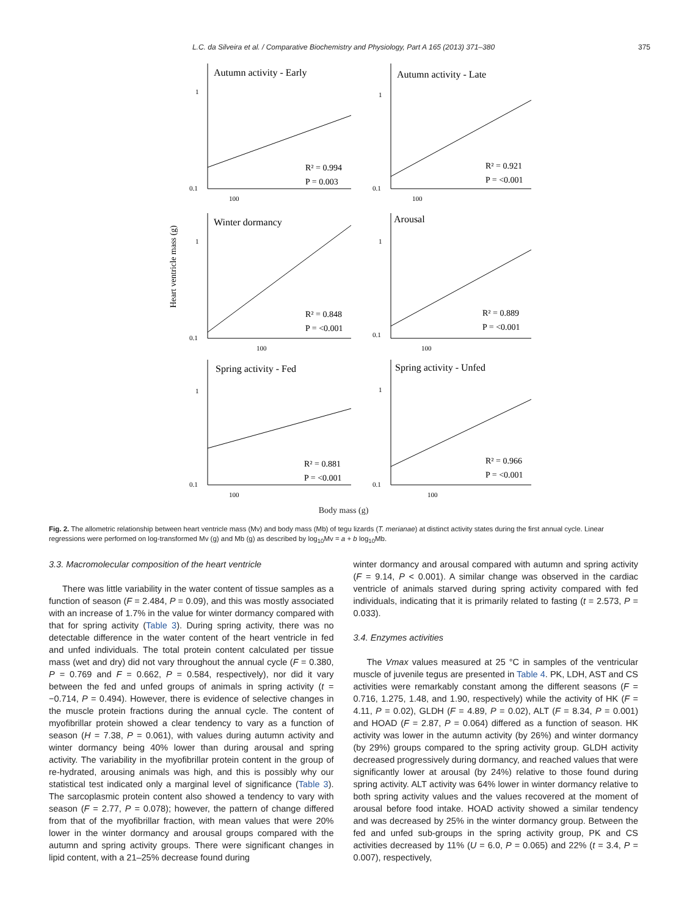L.C. da Silveira et al. / Comparative Biochemistry and Physiology, Part A 165 (2013) 371–380 375
Heart ventricle mass (g)
Autumn activity - Early
Autumn activity - Late
Winter dormancy
Arousal
Spring activity - Fed
Spring activity - Unfed
R² = 0.994
P = 0.003
R² = 0.921
P = <0.001
R² = 0.848
P = <0.001
R² = 0.889
P = <0.001
R² = 0.881
P = <0.001
R² = 0.966
P = <0.001
1
0.1
100
1
0.1
100
1
0.1
100
1
0.1
100
1
0.1
100
1
0.1
100
Body mass (g)
Fig. 2. The allometric relationship between heart ventricle mass (Mv) and body mass (Mb) of tegu lizards (T. merianae) at distinct activity states during the first annual cycle. Linear regressions were performed on log-transformed Mv (g) and Mb (g) as described by log<sub>10</sub>Mv = a + b log<sub>10</sub>Mb.
3.3. Macromolecular composition of the heart ventricle
There was little variability in the water content of tissue samples as a function of season (F = 2.484, P = 0.09), and this was mostly associated with an increase of 1.7% in the value for winter dormancy compared with that for spring activity (Table 3). During spring activity, there was no detectable difference in the water content of the heart ventricle in fed and unfed individuals. The total protein content calculated per tissue mass (wet and dry) did not vary throughout the annual cycle (F = 0.380, P = 0.769 and F = 0.662, P = 0.584, respectively), nor did it vary between the fed and unfed groups of animals in spring activity (t = −0.714, P = 0.494). However, there is evidence of selective changes in the muscle protein fractions during the annual cycle. The content of myofibrillar protein showed a clear tendency to vary as a function of season (H = 7.38, P = 0.061), with values during autumn activity and winter dormancy being 40% lower than during arousal and spring activity. The variability in the myofibrillar protein content in the group of re-hydrated, arousing animals was high, and this is possibly why our statistical test indicated only a marginal level of significance (Table 3). The sarcoplasmic protein content also showed a tendency to vary with season (F = 2.77, P = 0.078); however, the pattern of change differed from that of the myofibrillar fraction, with mean values that were 20% lower in the winter dormancy and arousal groups compared with the autumn and spring activity groups. There were significant changes in lipid content, with a 21–25% decrease found during
winter dormancy and arousal compared with autumn and spring activity (F = 9.14, P < 0.001). A similar change was observed in the cardiac ventricle of animals starved during spring activity compared with fed individuals, indicating that it is primarily related to fasting (t = 2.573, P = 0.033).
3.4. Enzymes activities
The Vmax values measured at 25 °C in samples of the ventricular muscle of juvenile tegus are presented in Table 4. PK, LDH, AST and CS activities were remarkably constant among the different seasons (F = 0.716, 1.275, 1.48, and 1.90, respectively) while the activity of HK (F = 4.11, P = 0.02), GLDH (F = 4.89, P = 0.02), ALT (F = 8.34, P = 0.001) and HOAD (F = 2.87, P = 0.064) differed as a function of season. HK activity was lower in the autumn activity (by 26%) and winter dormancy (by 29%) groups compared to the spring activity group. GLDH activity decreased progressively during dormancy, and reached values that were significantly lower at arousal (by 24%) relative to those found during spring activity. ALT activity was 64% lower in winter dormancy relative to both spring activity values and the values recovered at the moment of arousal before food intake. HOAD activity showed a similar tendency and was decreased by 25% in the winter dormancy group. Between the fed and unfed sub-groups in the spring activity group, PK and CS activities decreased by 11% (U = 6.0, P = 0.065) and 22% (t = 3.4, P = 0.007), respectively,